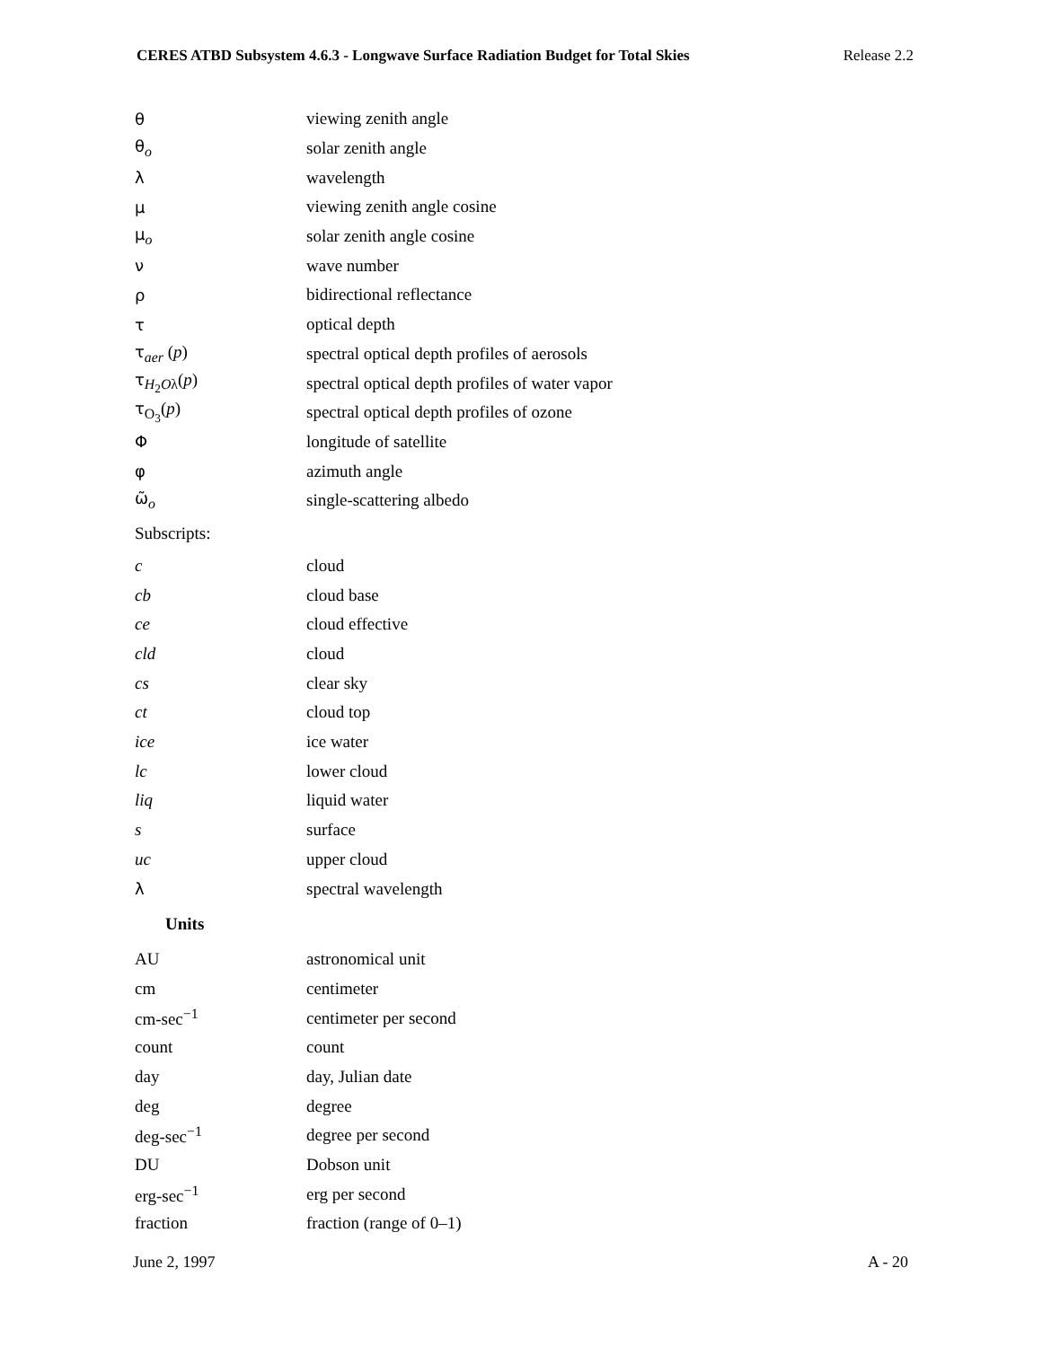CERES ATBD Subsystem 4.6.3 - Longwave Surface Radiation Budget for Total Skies Release 2.2
| θ | viewing zenith angle |
| θ<sub>o</sub> | solar zenith angle |
| λ | wavelength |
| μ | viewing zenith angle cosine |
| μ<sub>o</sub> | solar zenith angle cosine |
| ν | wave number |
| ρ | bidirectional reflectance |
| τ | optical depth |
| τ<sub>aer</sub> ( p ) | spectral optical depth profiles of aerosols |
| τ<sub>H<sub>2</sub>Oλ</sub>( p ) | spectral optical depth profiles of water vapor |
| τ<sub>O<sub>3</sub></sub>( p ) | spectral optical depth profiles of ozone |
| Φ | longitude of satellite |
| φ | azimuth angle |
| ω̃<sub>o</sub> | single-scattering albedo |
| Subscripts: | |
| c | cloud |
| cb | cloud base |
| ce | cloud effective |
| cld | cloud |
| cs | clear sky |
| ct | cloud top |
| ice | ice water |
| lc | lower cloud |
| liq | liquid water |
| s | surface |
| uc | upper cloud |
| λ | spectral wavelength |
| Units | |
| AU | astronomical unit |
| cm | centimeter |
| cm-sec<sup>−1</sup> | centimeter per second |
| count | count |
| day | day, Julian date |
| deg | degree |
| deg-sec<sup>−1</sup> | degree per second |
| DU | Dobson unit |
| erg-sec<sup>−1</sup> | erg per second |
| fraction | fraction (range of 0–1) |
June 2, 1997 A - 20